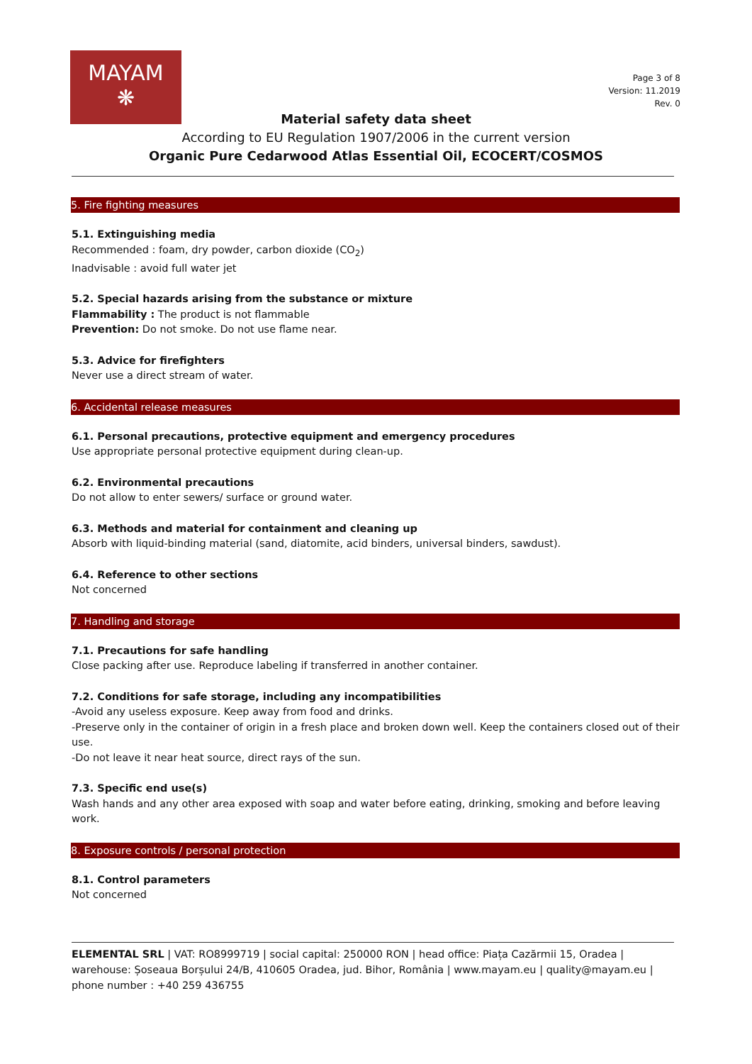MAYAM
❋
Page 3 of 8
Version: 11.2019
Rev. 0
Material safety data sheet
According to EU Regulation 1907/2006 in the current version
Organic Pure Cedarwood Atlas Essential Oil, ECOCERT/COSMOS
5. Fire fighting measures
5.1. Extinguishing media
Recommended : foam, dry powder, carbon dioxide (CO<sub>2</sub>)
Inadvisable : avoid full water jet
5.2. Special hazards arising from the substance or mixture
Flammability : The product is not flammable
Prevention: Do not smoke. Do not use flame near.
5.3. Advice for firefighters
Never use a direct stream of water.
6. Accidental release measures
6.1. Personal precautions, protective equipment and emergency procedures
Use appropriate personal protective equipment during clean-up.
6.2. Environmental precautions
Do not allow to enter sewers/ surface or ground water.
6.3. Methods and material for containment and cleaning up
Absorb with liquid-binding material (sand, diatomite, acid binders, universal binders, sawdust).
6.4. Reference to other sections
Not concerned
7. Handling and storage
7.1. Precautions for safe handling
Close packing after use. Reproduce labeling if transferred in another container.
7.2. Conditions for safe storage, including any incompatibilities
-Avoid any useless exposure. Keep away from food and drinks.
-Preserve only in the container of origin in a fresh place and broken down well. Keep the containers closed out of their use.
-Do not leave it near heat source, direct rays of the sun.
7.3. Specific end use(s)
Wash hands and any other area exposed with soap and water before eating, drinking, smoking and before leaving work.
8. Exposure controls / personal protection
8.1. Control parameters
Not concerned
ELEMENTAL SRL | VAT: RO8999719 | social capital: 250000 RON | head office: Piața Cazărmii 15, Oradea | warehouse: Șoseaua Borșului 24/B, 410605 Oradea, jud. Bihor, România | www.mayam.eu | quality@mayam.eu | phone number : +40 259 436755